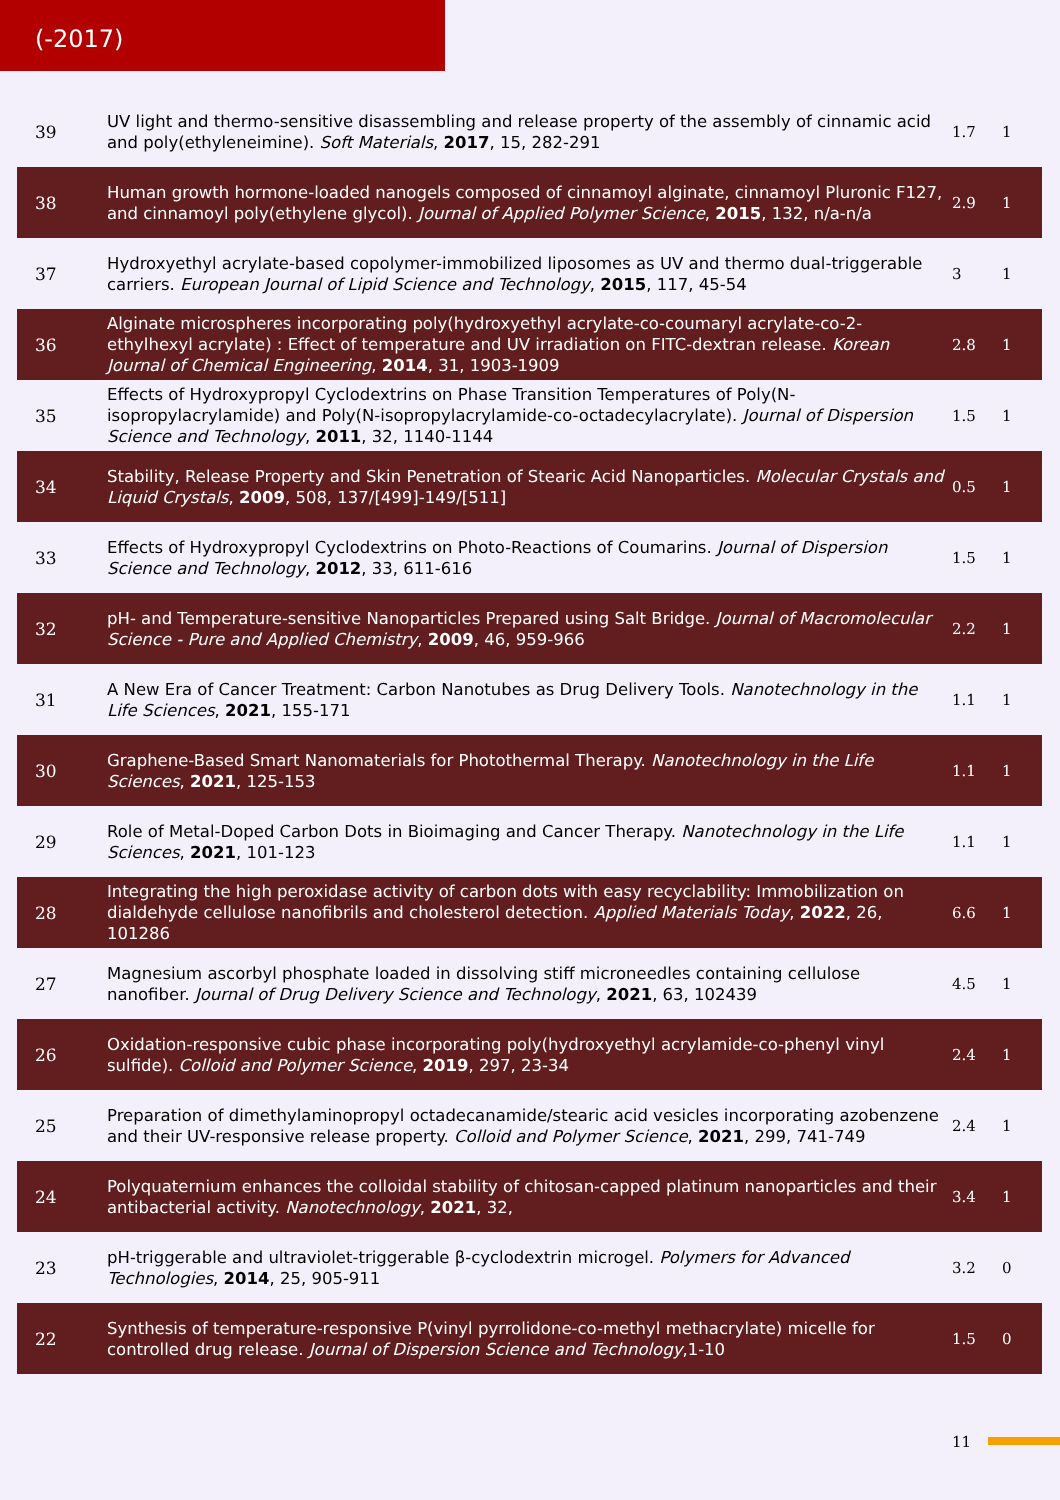(-2017)
| 39 | UV light and thermo-sensitive disassembling and release property of the assembly of cinnamic acid and poly(ethyleneimine). Soft Materials , 2017 , 15, 282-291 | 1.7 | 1 |
| 38 | Human growth hormone-loaded nanogels composed of cinnamoyl alginate, cinnamoyl Pluronic F127, and cinnamoyl poly(ethylene glycol). Journal of Applied Polymer Science , 2015 , 132, n/a-n/a | 2.9 | 1 |
| 37 | Hydroxyethyl acrylate-based copolymer-immobilized liposomes as UV and thermo dual-triggerable carriers. European Journal of Lipid Science and Technology , 2015 , 117, 45-54 | 3 | 1 |
| 36 | Alginate microspheres incorporating poly(hydroxyethyl acrylate-co-coumaryl acrylate-co-2-ethylhexyl acrylate) : Effect of temperature and UV irradiation on FITC-dextran release. Korean Journal of Chemical Engineering , 2014 , 31, 1903-1909 | 2.8 | 1 |
| 35 | Effects of Hydroxypropyl Cyclodextrins on Phase Transition Temperatures of Poly(N-isopropylacrylamide) and Poly(N-isopropylacrylamide-co-octadecylacrylate). Journal of Dispersion Science and Technology , 2011 , 32, 1140-1144 | 1.5 | 1 |
| 34 | Stability, Release Property and Skin Penetration of Stearic Acid Nanoparticles. Molecular Crystals and Liquid Crystals , 2009 , 508, 137/[499]-149/[511] | 0.5 | 1 |
| 33 | Effects of Hydroxypropyl Cyclodextrins on Photo-Reactions of Coumarins. Journal of Dispersion Science and Technology , 2012 , 33, 611-616 | 1.5 | 1 |
| 32 | pH- and Temperature-sensitive Nanoparticles Prepared using Salt Bridge. Journal of Macromolecular Science - Pure and Applied Chemistry , 2009 , 46, 959-966 | 2.2 | 1 |
| 31 | A New Era of Cancer Treatment: Carbon Nanotubes as Drug Delivery Tools. Nanotechnology in the Life Sciences , 2021 , 155-171 | 1.1 | 1 |
| 30 | Graphene-Based Smart Nanomaterials for Photothermal Therapy. Nanotechnology in the Life Sciences , 2021 , 125-153 | 1.1 | 1 |
| 29 | Role of Metal-Doped Carbon Dots in Bioimaging and Cancer Therapy. Nanotechnology in the Life Sciences , 2021 , 101-123 | 1.1 | 1 |
| 28 | Integrating the high peroxidase activity of carbon dots with easy recyclability: Immobilization on dialdehyde cellulose nanofibrils and cholesterol detection. Applied Materials Today , 2022 , 26, 101286 | 6.6 | 1 |
| 27 | Magnesium ascorbyl phosphate loaded in dissolving stiff microneedles containing cellulose nanofiber. Journal of Drug Delivery Science and Technology , 2021 , 63, 102439 | 4.5 | 1 |
| 26 | Oxidation-responsive cubic phase incorporating poly(hydroxyethyl acrylamide-co-phenyl vinyl sulfide). Colloid and Polymer Science , 2019 , 297, 23-34 | 2.4 | 1 |
| 25 | Preparation of dimethylaminopropyl octadecanamide/stearic acid vesicles incorporating azobenzene and their UV-responsive release property. Colloid and Polymer Science , 2021 , 299, 741-749 | 2.4 | 1 |
| 24 | Polyquaternium enhances the colloidal stability of chitosan-capped platinum nanoparticles and their antibacterial activity. Nanotechnology , 2021 , 32, | 3.4 | 1 |
| 23 | pH-triggerable and ultraviolet-triggerable β-cyclodextrin microgel. Polymers for Advanced Technologies , 2014 , 25, 905-911 | 3.2 | 0 |
| 22 | Synthesis of temperature-responsive P(vinyl pyrrolidone-co-methyl methacrylate) micelle for controlled drug release. Journal of Dispersion Science and Technology ,1-10 | 1.5 | 0 |
11